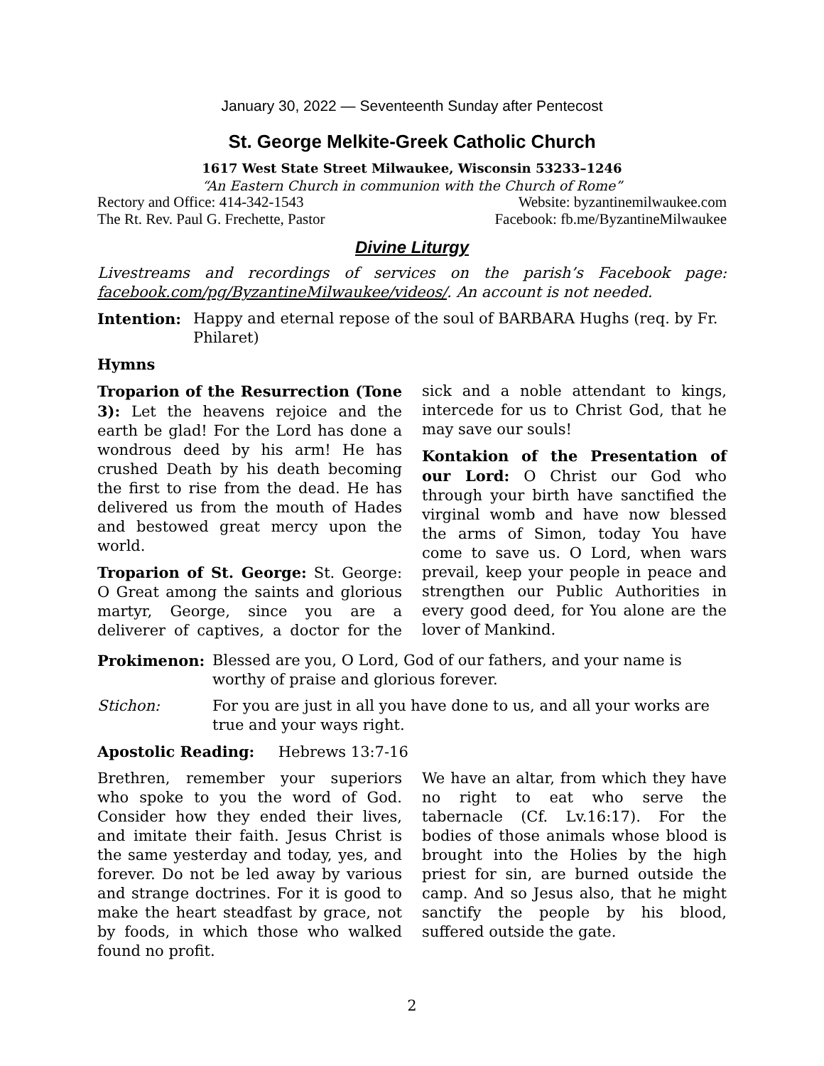January 30, 2022 — Seventeenth Sunday after Pentecost
St. George Melkite-Greek Catholic Church
1617 West State Street Milwaukee, Wisconsin 53233–1246
“An Eastern Church in communion with the Church of Rome”
Rectory and Office: 414-342-1543 Website: byzantinemilwaukee.com
The Rt. Rev. Paul G. Frechette, Pastor Facebook: fb.me/ByzantineMilwaukee
Divine Liturgy
Livestreams and recordings of services on the parish’s Facebook page: facebook.com/pg/ByzantineMilwaukee/videos/. An account is not needed.
Intention: Happy and eternal repose of the soul of BARBARA Hughs (req. by Fr. Philaret)
Hymns
Troparion of the Resurrection (Tone 3): Let the heavens rejoice and the earth be glad! For the Lord has done a wondrous deed by his arm! He has crushed Death by his death becoming the first to rise from the dead. He has delivered us from the mouth of Hades and bestowed great mercy upon the world.
Troparion of St. George: St. George: O Great among the saints and glorious martyr, George, since you are a deliverer of captives, a doctor for the sick and a noble attendant to kings, intercede for us to Christ God, that he may save our souls!
Kontakion of the Presentation of our Lord: O Christ our God who through your birth have sanctified the virginal womb and have now blessed the arms of Simon, today You have come to save us. O Lord, when wars prevail, keep your people in peace and strengthen our Public Authorities in every good deed, for You alone are the lover of Mankind.
Prokimenon: Blessed are you, O Lord, God of our fathers, and your name is worthy of praise and glorious forever.
Stichon: For you are just in all you have done to us, and all your works are true and your ways right.
Apostolic Reading: Hebrews 13:7-16
Brethren, remember your superiors who spoke to you the word of God. Consider how they ended their lives, and imitate their faith. Jesus Christ is the same yesterday and today, yes, and forever. Do not be led away by various and strange doctrines. For it is good to make the heart steadfast by grace, not by foods, in which those who walked found no profit.
We have an altar, from which they have no right to eat who serve the tabernacle (Cf. Lv.16:17). For the bodies of those animals whose blood is brought into the Holies by the high priest for sin, are burned outside the camp. And so Jesus also, that he might sanctify the people by his blood, suffered outside the gate.
2